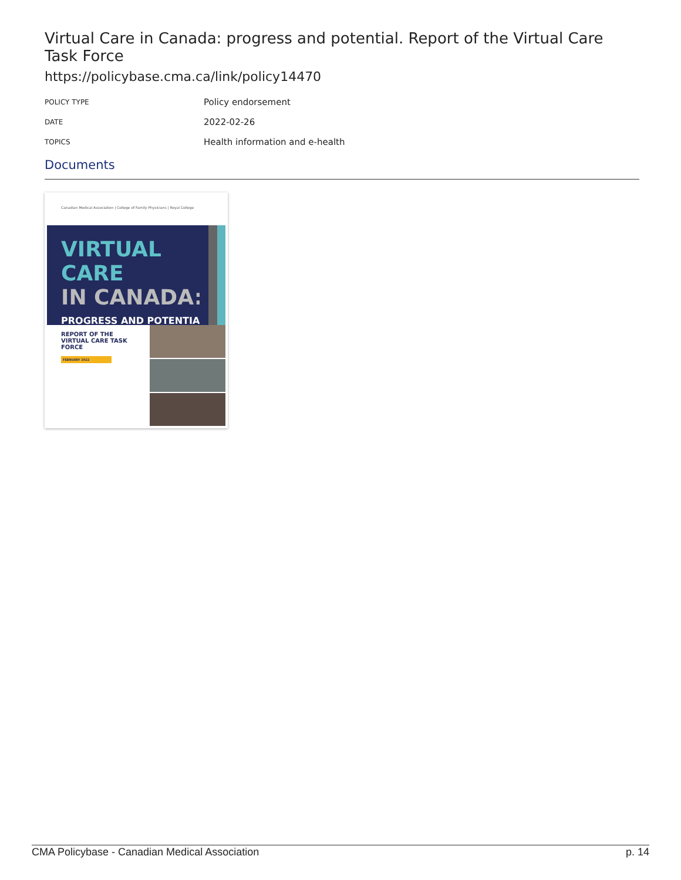Virtual Care in Canada: progress and potential. Report of the Virtual Care Task Force
https://policybase.cma.ca/link/policy14470
| POLICY TYPE | Policy endorsement |
| DATE | 2022-02-26 |
| TOPICS | Health information and e-health |
Documents
Canadian Medical Association | College of Family Physicians | Royal College
VIRTUAL CARE
IN CANADA:
PROGRESS AND POTENTIAL
REPORT OF THE VIRTUAL CARE TASK FORCE
FEBRUARY 2022
CMA Policybase - Canadian Medical Association p. 14